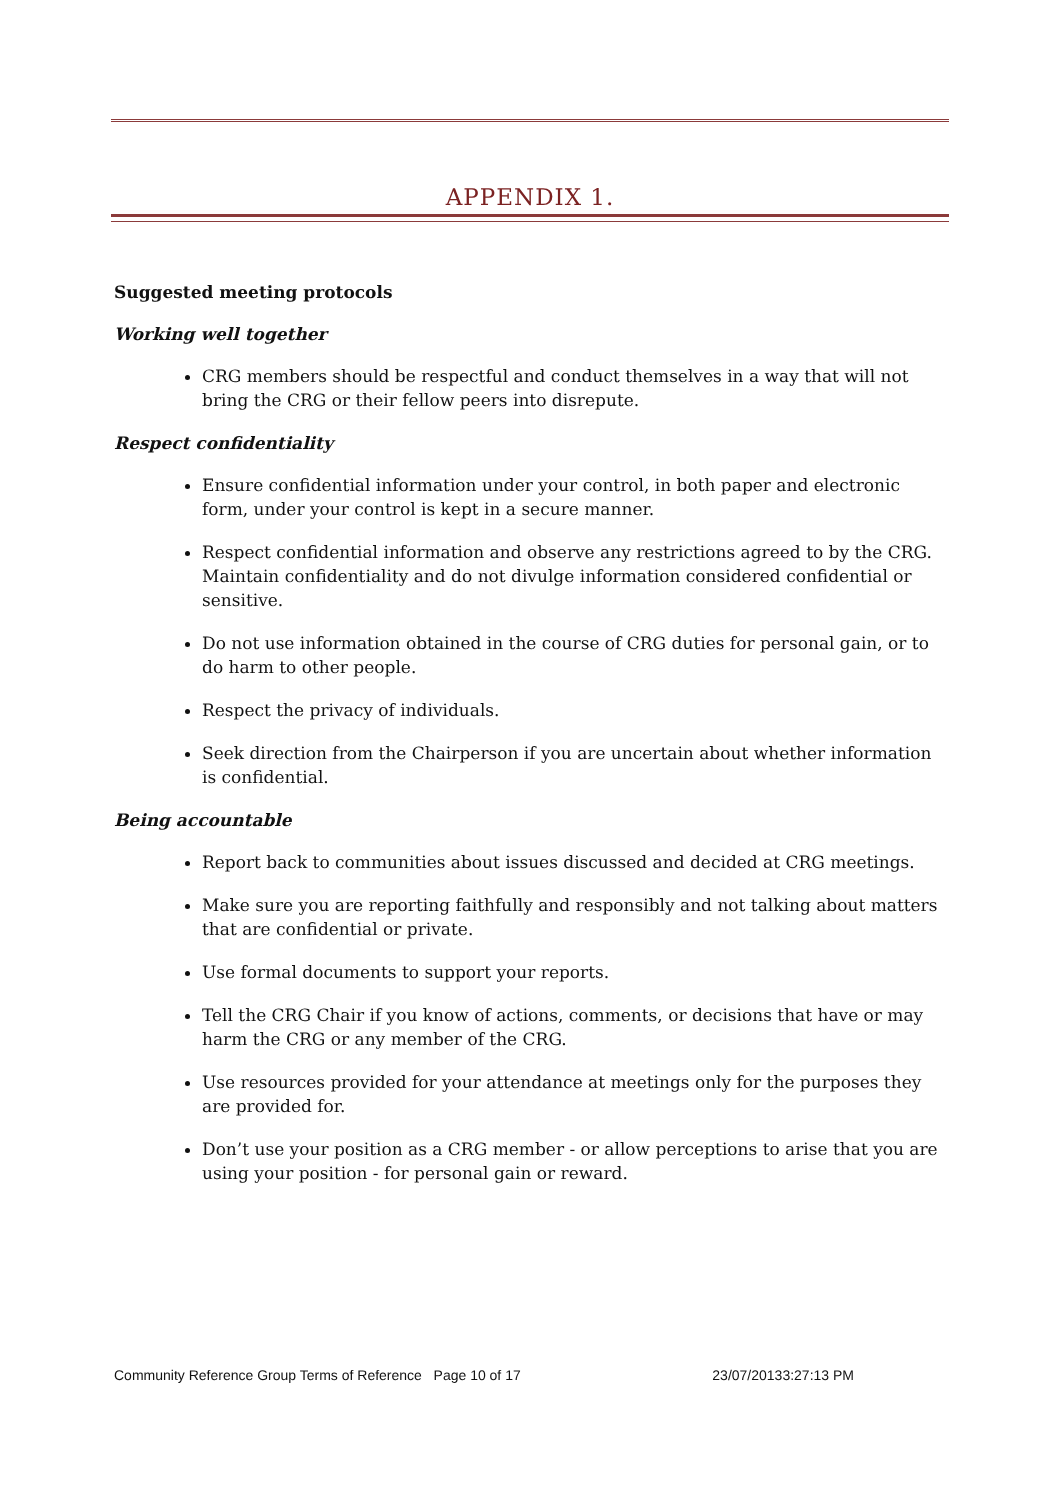APPENDIX 1.
Suggested meeting protocols
Working well together
CRG members should be respectful and conduct themselves in a way that will not bring the CRG or their fellow peers into disrepute.
Respect confidentiality
Ensure confidential information under your control, in both paper and electronic form, under your control is kept in a secure manner.
Respect confidential information and observe any restrictions agreed to by the CRG. Maintain confidentiality and do not divulge information considered confidential or sensitive.
Do not use information obtained in the course of CRG duties for personal gain, or to do harm to other people.
Respect the privacy of individuals.
Seek direction from the Chairperson if you are uncertain about whether information is confidential.
Being accountable
Report back to communities about issues discussed and decided at CRG meetings.
Make sure you are reporting faithfully and responsibly and not talking about matters that are confidential or private.
Use formal documents to support your reports.
Tell the CRG Chair if you know of actions, comments, or decisions that have or may harm the CRG or any member of the CRG.
Use resources provided for your attendance at meetings only for the purposes they are provided for.
Don’t use your position as a CRG member - or allow perceptions to arise that you are using your position - for personal gain or reward.
Community Reference Group Terms of Reference Page 10 of 17 23/07/20133:27:13 PM